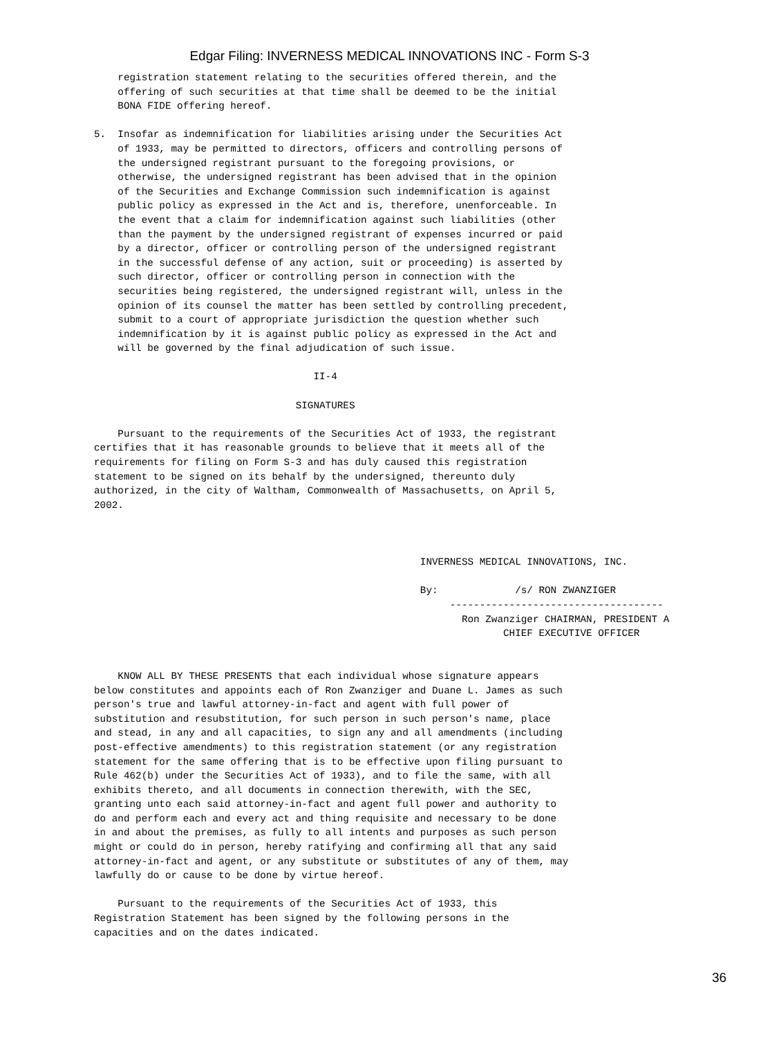Edgar Filing: INVERNESS MEDICAL INNOVATIONS INC - Form S-3
    registration statement relating to the securities offered therein, and the
    offering of such securities at that time shall be deemed to be the initial
    BONA FIDE offering hereof.

5.  Insofar as indemnification for liabilities arising under the Securities Act
    of 1933, may be permitted to directors, officers and controlling persons of
    the undersigned registrant pursuant to the foregoing provisions, or
    otherwise, the undersigned registrant has been advised that in the opinion
    of the Securities and Exchange Commission such indemnification is against
    public policy as expressed in the Act and is, therefore, unenforceable. In
    the event that a claim for indemnification against such liabilities (other
    than the payment by the undersigned registrant of expenses incurred or paid
    by a director, officer or controlling person of the undersigned registrant
    in the successful defense of any action, suit or proceeding) is asserted by
    such director, officer or controlling person in connection with the
    securities being registered, the undersigned registrant will, unless in the
    opinion of its counsel the matter has been settled by controlling precedent,
    submit to a court of appropriate jurisdiction the question whether such
    indemnification by it is against public policy as expressed in the Act and
    will be governed by the final adjudication of such issue.

                                     II-4

                                  SIGNATURES

    Pursuant to the requirements of the Securities Act of 1933, the registrant
certifies that it has reasonable grounds to believe that it meets all of the
requirements for filing on Form S-3 and has duly caused this registration
statement to be signed on its behalf by the undersigned, thereunto duly
authorized, in the city of Waltham, Commonwealth of Massachusetts, on April 5,
2002.



                                                       INVERNESS MEDICAL INNOVATIONS, INC.

                                                       By:             /s/ RON ZWANZIGER
                                                            ------------------------------------
                                                              Ron Zwanziger CHAIRMAN, PRESIDENT A
                                                                     CHIEF EXECUTIVE OFFICER


    KNOW ALL BY THESE PRESENTS that each individual whose signature appears
below constitutes and appoints each of Ron Zwanziger and Duane L. James as such
person's true and lawful attorney-in-fact and agent with full power of
substitution and resubstitution, for such person in such person's name, place
and stead, in any and all capacities, to sign any and all amendments (including
post-effective amendments) to this registration statement (or any registration
statement for the same offering that is to be effective upon filing pursuant to
Rule 462(b) under the Securities Act of 1933), and to file the same, with all
exhibits thereto, and all documents in connection therewith, with the SEC,
granting unto each said attorney-in-fact and agent full power and authority to
do and perform each and every act and thing requisite and necessary to be done
in and about the premises, as fully to all intents and purposes as such person
might or could do in person, hereby ratifying and confirming all that any said
attorney-in-fact and agent, or any substitute or substitutes of any of them, may
lawfully do or cause to be done by virtue hereof.

    Pursuant to the requirements of the Securities Act of 1933, this
Registration Statement has been signed by the following persons in the
capacities and on the dates indicated.
36